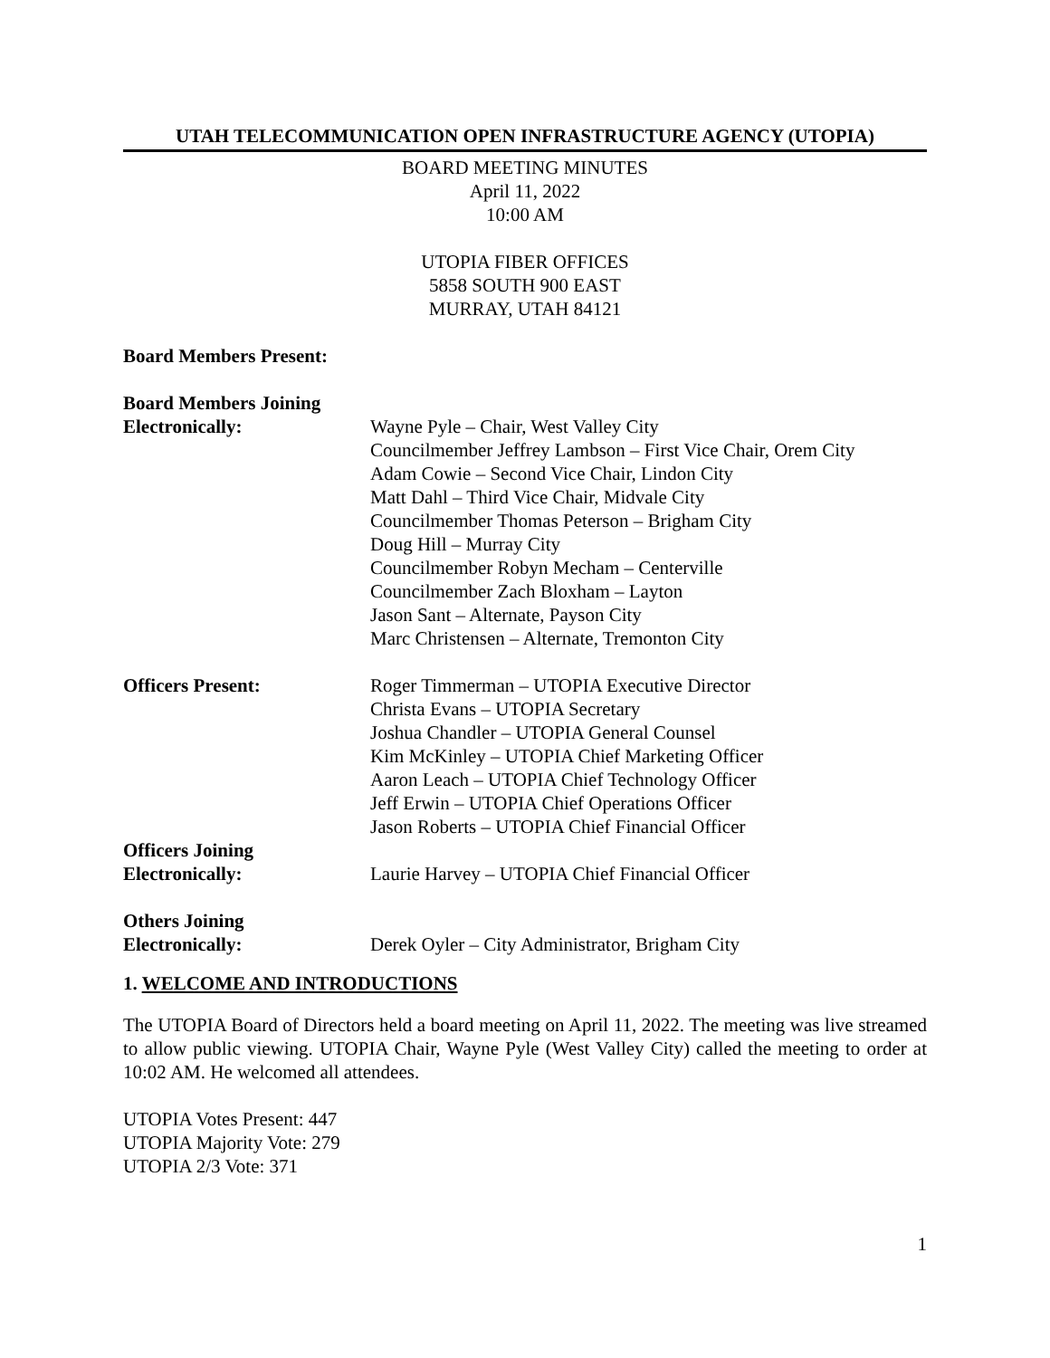UTAH TELECOMMUNICATION OPEN INFRASTRUCTURE AGENCY (UTOPIA)
BOARD MEETING MINUTES
April 11, 2022
10:00 AM
UTOPIA FIBER OFFICES
5858 SOUTH 900 EAST
MURRAY, UTAH 84121
Board Members Present:
Board Members Joining
Electronically: Wayne Pyle – Chair, West Valley City
Councilmember Jeffrey Lambson – First Vice Chair, Orem City
Adam Cowie – Second Vice Chair, Lindon City
Matt Dahl – Third Vice Chair, Midvale City
Councilmember Thomas Peterson – Brigham City
Doug Hill – Murray City
Councilmember Robyn Mecham – Centerville
Councilmember Zach Bloxham – Layton
Jason Sant – Alternate, Payson City
Marc Christensen – Alternate, Tremonton City
Officers Present: Roger Timmerman – UTOPIA Executive Director
Christa Evans – UTOPIA Secretary
Joshua Chandler – UTOPIA General Counsel
Kim McKinley – UTOPIA Chief Marketing Officer
Aaron Leach – UTOPIA Chief Technology Officer
Jeff Erwin – UTOPIA Chief Operations Officer
Jason Roberts – UTOPIA Chief Financial Officer
Officers Joining
Electronically: Laurie Harvey – UTOPIA Chief Financial Officer
Others Joining
Electronically: Derek Oyler – City Administrator, Brigham City
1. WELCOME AND INTRODUCTIONS
The UTOPIA Board of Directors held a board meeting on April 11, 2022. The meeting was live streamed to allow public viewing. UTOPIA Chair, Wayne Pyle (West Valley City) called the meeting to order at 10:02 AM. He welcomed all attendees.
UTOPIA Votes Present: 447
UTOPIA Majority Vote: 279
UTOPIA 2/3 Vote: 371
1